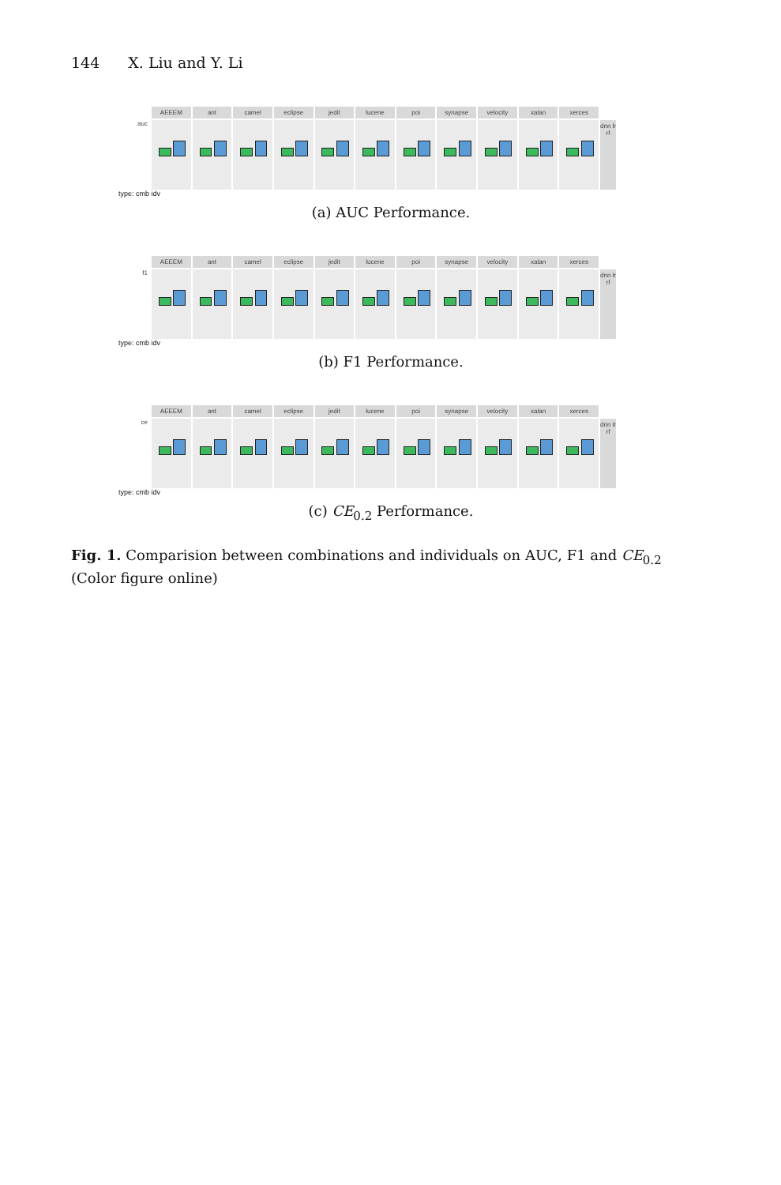144 X. Liu and Y. Li
AEEEM
ant
camel
eclipse
jedit
lucene
poi
synapse
velocity
xalan
xerces
auc
dnn lr rf
type: cmb idv
(a) AUC Performance.
AEEEM
ant
camel
eclipse
jedit
lucene
poi
synapse
velocity
xalan
xerces
f1
dnn lr rf
type: cmb idv
(b) F1 Performance.
AEEEM
ant
camel
eclipse
jedit
lucene
poi
synapse
velocity
xalan
xerces
ce
dnn lr rf
type: cmb idv
(c) CE<sub>0.2</sub> Performance.
Fig. 1. Comparision between combinations and individuals on AUC, F1 and CE<sub>0.2</sub> (Color figure online)